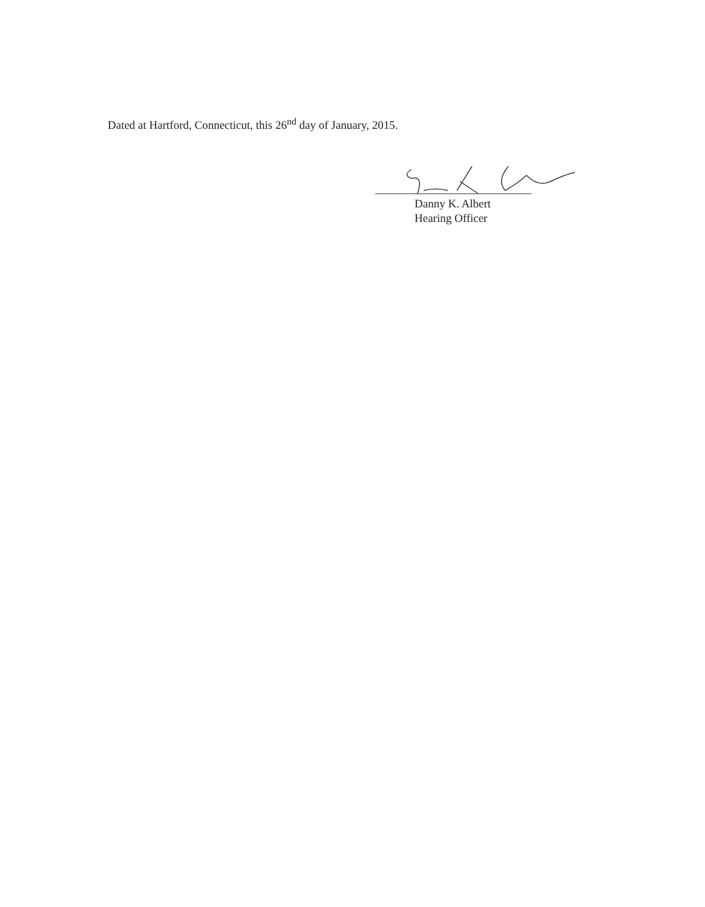Dated at Hartford, Connecticut, this 26<sup>nd</sup> day of January, 2015.
Danny K. Albert
Hearing Officer